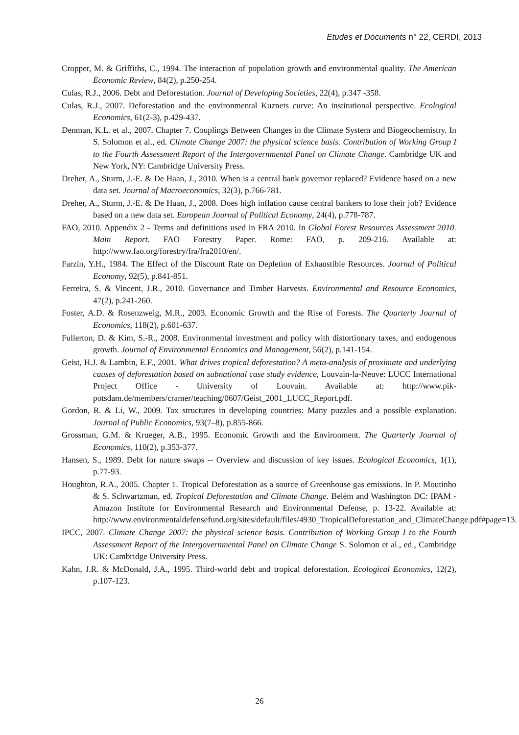Etudes et Documents n° 22, CERDI, 2013
Cropper, M. & Griffiths, C., 1994. The interaction of population growth and environmental quality. The American Economic Review, 84(2), p.250-254.
Culas, R.J., 2006. Debt and Deforestation. Journal of Developing Societies, 22(4), p.347 -358.
Culas, R.J., 2007. Deforestation and the environmental Kuznets curve: An institutional perspective. Ecological Economics, 61(2-3), p.429-437.
Denman, K.L. et al., 2007. Chapter 7. Couplings Between Changes in the Climate System and Biogeochemistry. In S. Solomon et al., ed. Climate Change 2007: the physical science basis. Contribution of Working Group I to the Fourth Assessment Report of the Intergovernmental Panel on Climate Change. Cambridge UK and New York, NY: Cambridge University Press.
Dreher, A., Sturm, J.-E. & De Haan, J., 2010. When is a central bank governor replaced? Evidence based on a new data set. Journal of Macroeconomics, 32(3), p.766-781.
Dreher, A., Sturm, J.-E. & De Haan, J., 2008. Does high inflation cause central bankers to lose their job? Evidence based on a new data set. European Journal of Political Economy, 24(4), p.778-787.
FAO, 2010. Appendix 2 - Terms and definitions used in FRA 2010. In Global Forest Resources Assessment 2010. Main Report. FAO Forestry Paper. Rome: FAO, p. 209-216. Available at: http://www.fao.org/forestry/fra/fra2010/en/.
Farzin, Y.H., 1984. The Effect of the Discount Rate on Depletion of Exhaustible Resources. Journal of Political Economy, 92(5), p.841-851.
Ferreira, S. & Vincent, J.R., 2010. Governance and Timber Harvests. Environmental and Resource Economics, 47(2), p.241-260.
Foster, A.D. & Rosenzweig, M.R., 2003. Economic Growth and the Rise of Forests. The Quarterly Journal of Economics, 118(2), p.601-637.
Fullerton, D. & Kim, S.-R., 2008. Environmental investment and policy with distortionary taxes, and endogenous growth. Journal of Environmental Economics and Management, 56(2), p.141-154.
Geist, H.J. & Lambin, E.F., 2001. What drives tropical deforestation? A meta-analysis of proximate and underlying causes of deforestation based on subnational case study evidence, Louvain-la-Neuve: LUCC International Project Office - University of Louvain. Available at: http://www.pik-potsdam.de/members/cramer/teaching/0607/Geist_2001_LUCC_Report.pdf.
Gordon, R. & Li, W., 2009. Tax structures in developing countries: Many puzzles and a possible explanation. Journal of Public Economics, 93(7–8), p.855-866.
Grossman, G.M. & Krueger, A.B., 1995. Economic Growth and the Environment. The Quarterly Journal of Economics, 110(2), p.353-377.
Hansen, S., 1989. Debt for nature swaps -- Overview and discussion of key issues. Ecological Economics, 1(1), p.77-93.
Houghton, R.A., 2005. Chapter 1. Tropical Deforestation as a source of Greenhouse gas emissions. In P. Moutinho & S. Schwartzman, ed. Tropical Deforestation and Climate Change. Belém and Washington DC: IPAM - Amazon Institute for Environmental Research and Environmental Defense, p. 13-22. Available at: http://www.environmentaldefensefund.org/sites/default/files/4930_TropicalDeforestation_and_ClimateChange.pdf#page=13.
IPCC, 2007. Climate Change 2007: the physical science basis. Contribution of Working Group I to the Fourth Assessment Report of the Intergovernmental Panel on Climate Change S. Solomon et al., ed., Cambridge UK: Cambridge University Press.
Kahn, J.R. & McDonald, J.A., 1995. Third-world debt and tropical deforestation. Ecological Economics, 12(2), p.107-123.
26